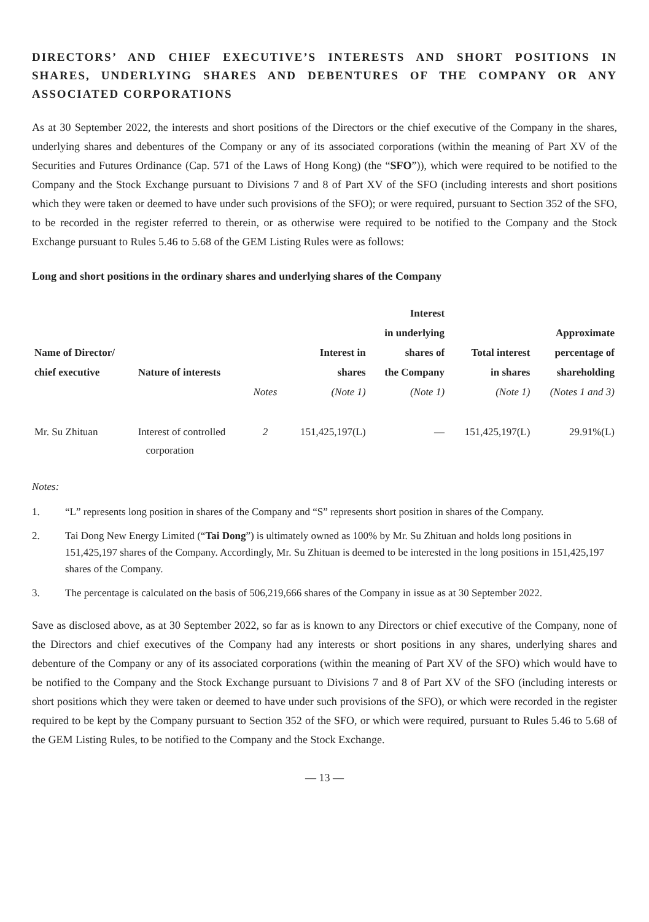DIRECTORS’ AND CHIEF EXECUTIVE’S INTERESTS AND SHORT POSITIONS IN SHARES, UNDERLYING SHARES AND DEBENTURES OF THE COMPANY OR ANY ASSOCIATED CORPORATIONS
As at 30 September 2022, the interests and short positions of the Directors or the chief executive of the Company in the shares, underlying shares and debentures of the Company or any of its associated corporations (within the meaning of Part XV of the Securities and Futures Ordinance (Cap. 571 of the Laws of Hong Kong) (the “SFO”)), which were required to be notified to the Company and the Stock Exchange pursuant to Divisions 7 and 8 of Part XV of the SFO (including interests and short positions which they were taken or deemed to have under such provisions of the SFO); or were required, pursuant to Section 352 of the SFO, to be recorded in the register referred to therein, or as otherwise were required to be notified to the Company and the Stock Exchange pursuant to Rules 5.46 to 5.68 of the GEM Listing Rules were as follows:
Long and short positions in the ordinary shares and underlying shares of the Company
| Name of Director/ chief executive | Nature of interests | Notes | Interest in shares (Note 1) | Interest in underlying shares of the Company (Note 1) | Total interest in shares (Note 1) | Approximate percentage of shareholding (Notes 1 and 3) |
| --- | --- | --- | --- | --- | --- | --- |
| Mr. Su Zhituan | Interest of controlled corporation | 2 | 151,425,197(L) | — | 151,425,197(L) | 29.91%(L) |
Notes:
1. “L” represents long position in shares of the Company and “S” represents short position in shares of the Company.
2. Tai Dong New Energy Limited (“Tai Dong”) is ultimately owned as 100% by Mr. Su Zhituan and holds long positions in 151,425,197 shares of the Company. Accordingly, Mr. Su Zhituan is deemed to be interested in the long positions in 151,425,197 shares of the Company.
3. The percentage is calculated on the basis of 506,219,666 shares of the Company in issue as at 30 September 2022.
Save as disclosed above, as at 30 September 2022, so far as is known to any Directors or chief executive of the Company, none of the Directors and chief executives of the Company had any interests or short positions in any shares, underlying shares and debenture of the Company or any of its associated corporations (within the meaning of Part XV of the SFO) which would have to be notified to the Company and the Stock Exchange pursuant to Divisions 7 and 8 of Part XV of the SFO (including interests or short positions which they were taken or deemed to have under such provisions of the SFO), or which were recorded in the register required to be kept by the Company pursuant to Section 352 of the SFO, or which were required, pursuant to Rules 5.46 to 5.68 of the GEM Listing Rules, to be notified to the Company and the Stock Exchange.
— 13 —